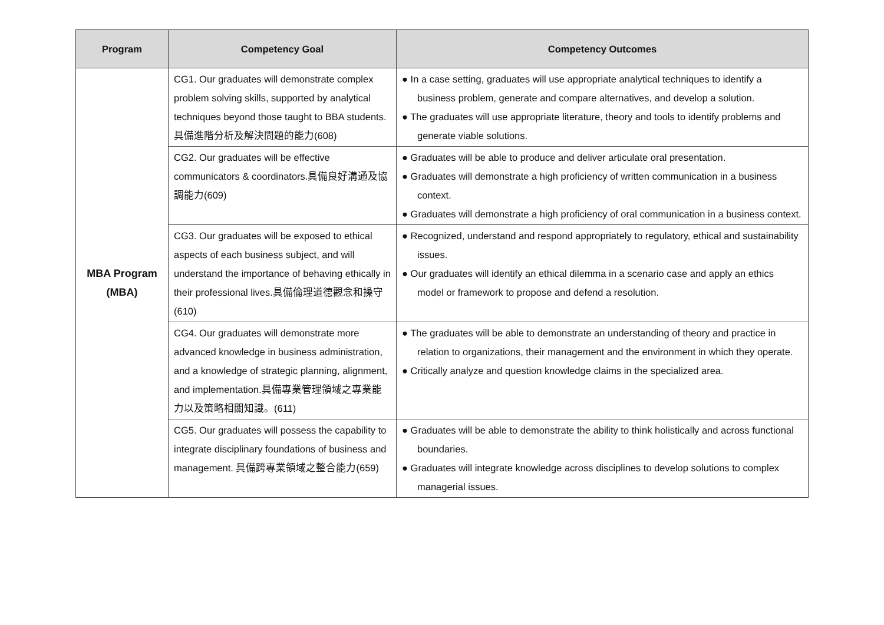| Program | Competency Goal | Competency Outcomes |
| --- | --- | --- |
| MBA Program (MBA) | CG1. Our graduates will demonstrate complex problem solving skills, supported by analytical techniques beyond those taught to BBA students. 具備進階分析及解決問題的能力(608) | ● In a case setting, graduates will use appropriate analytical techniques to identify a business problem, generate and compare alternatives, and develop a solution. ● The graduates will use appropriate literature, theory and tools to identify problems and generate viable solutions. |
| | CG2. Our graduates will be effective communicators & coordinators.具備良好溝通及協調能力(609) | ● Graduates will be able to produce and deliver articulate oral presentation. ● Graduates will demonstrate a high proficiency of written communication in a business context. ● Graduates will demonstrate a high proficiency of oral communication in a business context. |
| | CG3. Our graduates will be exposed to ethical aspects of each business subject, and will understand the importance of behaving ethically in their professional lives.具備倫理道德觀念和操守(610) | ● Recognized, understand and respond appropriately to regulatory, ethical and sustainability issues. ● Our graduates will identify an ethical dilemma in a scenario case and apply an ethics model or framework to propose and defend a resolution. |
| | CG4. Our graduates will demonstrate more advanced knowledge in business administration, and a knowledge of strategic planning, alignment, and implementation.具備專業管理領域之專業能力以及策略相關知識。(611) | ● The graduates will be able to demonstrate an understanding of theory and practice in relation to organizations, their management and the environment in which they operate. ● Critically analyze and question knowledge claims in the specialized area. |
| | CG5. Our graduates will possess the capability to integrate disciplinary foundations of business and management. 具備跨專業領域之整合能力(659) | ● Graduates will be able to demonstrate the ability to think holistically and across functional boundaries. ● Graduates will integrate knowledge across disciplines to develop solutions to complex managerial issues. |